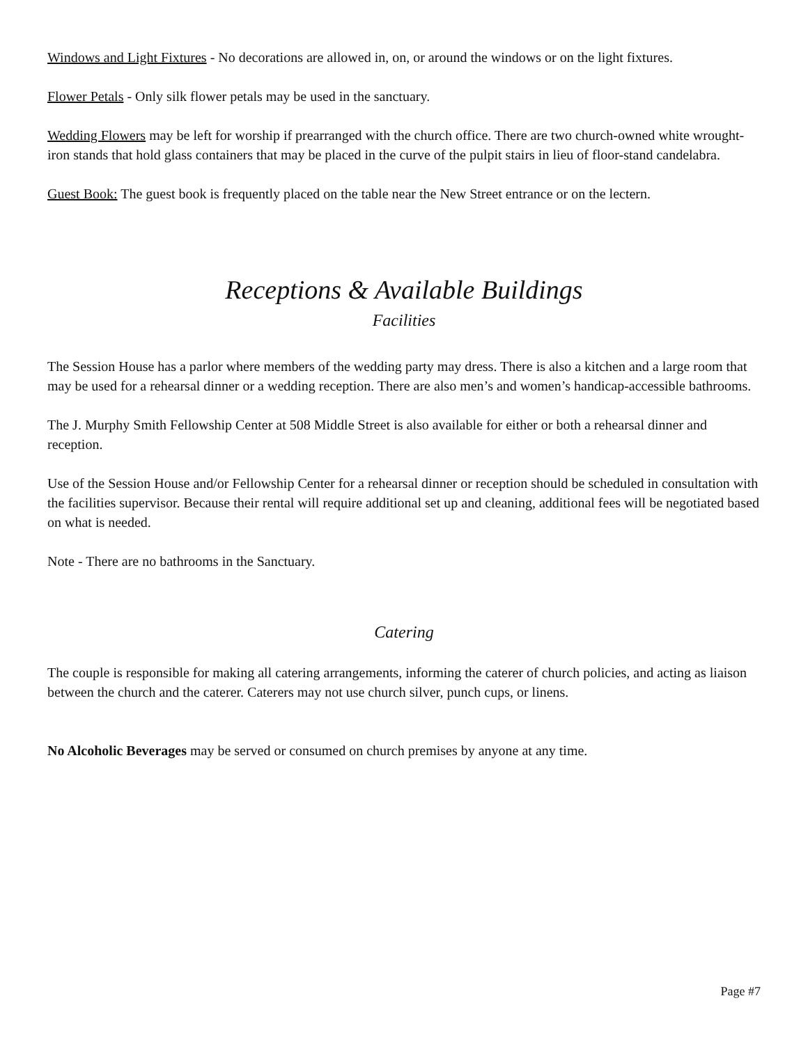Windows and Light Fixtures - No decorations are allowed in, on, or around the windows or on the light fixtures.
Flower Petals - Only silk flower petals may be used in the sanctuary.
Wedding Flowers may be left for worship if prearranged with the church office. There are two church-owned white wrought-iron stands that hold glass containers that may be placed in the curve of the pulpit stairs in lieu of floor-stand candelabra.
Guest Book: The guest book is frequently placed on the table near the New Street entrance or on the lectern.
Receptions & Available Buildings
Facilities
The Session House has a parlor where members of the wedding party may dress. There is also a kitchen and a large room that may be used for a rehearsal dinner or a wedding reception. There are also men’s and women’s handicap-accessible bathrooms.
The J. Murphy Smith Fellowship Center at 508 Middle Street is also available for either or both a rehearsal dinner and reception.
Use of the Session House and/or Fellowship Center for a rehearsal dinner or reception should be scheduled in consultation with the facilities supervisor. Because their rental will require additional set up and cleaning, additional fees will be negotiated based on what is needed.
Note - There are no bathrooms in the Sanctuary.
Catering
The couple is responsible for making all catering arrangements, informing the caterer of church policies, and acting as liaison between the church and the caterer. Caterers may not use church silver, punch cups, or linens.
No Alcoholic Beverages may be served or consumed on church premises by anyone at any time.
Page #7